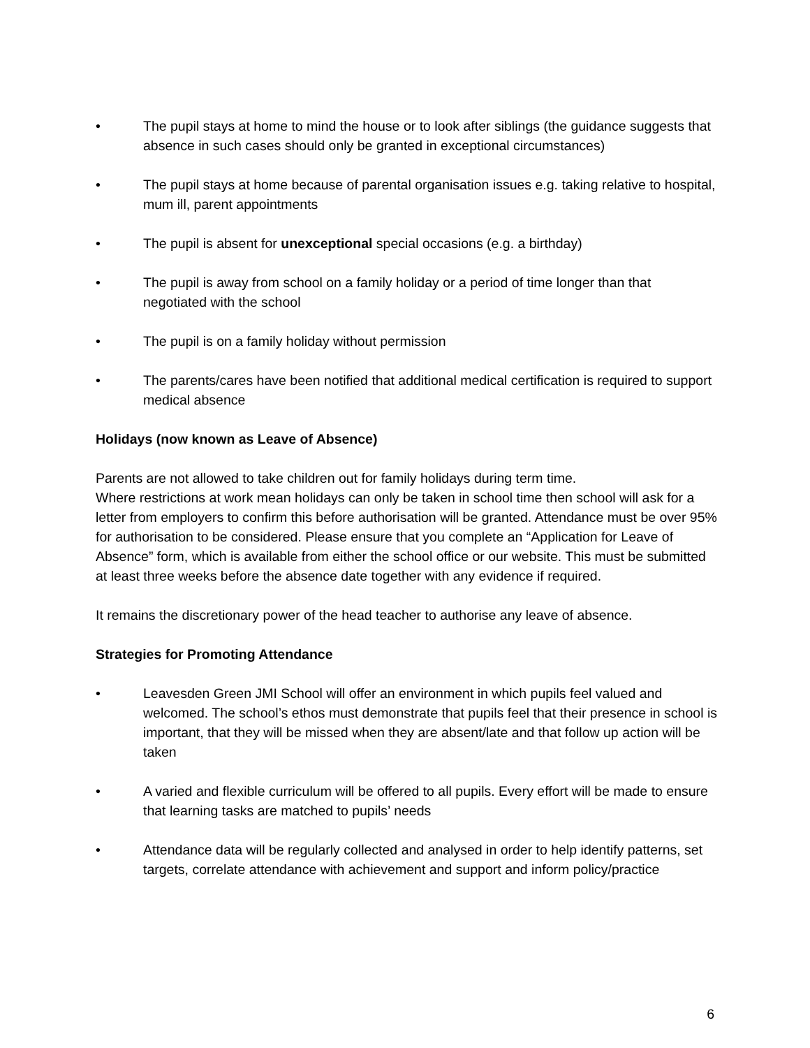• The pupil stays at home to mind the house or to look after siblings (the guidance suggests that absence in such cases should only be granted in exceptional circumstances)
• The pupil stays at home because of parental organisation issues e.g. taking relative to hospital, mum ill, parent appointments
• The pupil is absent for unexceptional special occasions (e.g. a birthday)
• The pupil is away from school on a family holiday or a period of time longer than that negotiated with the school
• The pupil is on a family holiday without permission
• The parents/cares have been notified that additional medical certification is required to support medical absence
Holidays (now known as Leave of Absence)
Parents are not allowed to take children out for family holidays during term time.
Where restrictions at work mean holidays can only be taken in school time then school will ask for a letter from employers to confirm this before authorisation will be granted. Attendance must be over 95% for authorisation to be considered. Please ensure that you complete an “Application for Leave of Absence” form, which is available from either the school office or our website. This must be submitted at least three weeks before the absence date together with any evidence if required.
It remains the discretionary power of the head teacher to authorise any leave of absence.
Strategies for Promoting Attendance
• Leavesden Green JMI School will offer an environment in which pupils feel valued and welcomed. The school’s ethos must demonstrate that pupils feel that their presence in school is important, that they will be missed when they are absent/late and that follow up action will be taken
• A varied and flexible curriculum will be offered to all pupils. Every effort will be made to ensure that learning tasks are matched to pupils’ needs
• Attendance data will be regularly collected and analysed in order to help identify patterns, set targets, correlate attendance with achievement and support and inform policy/practice
6